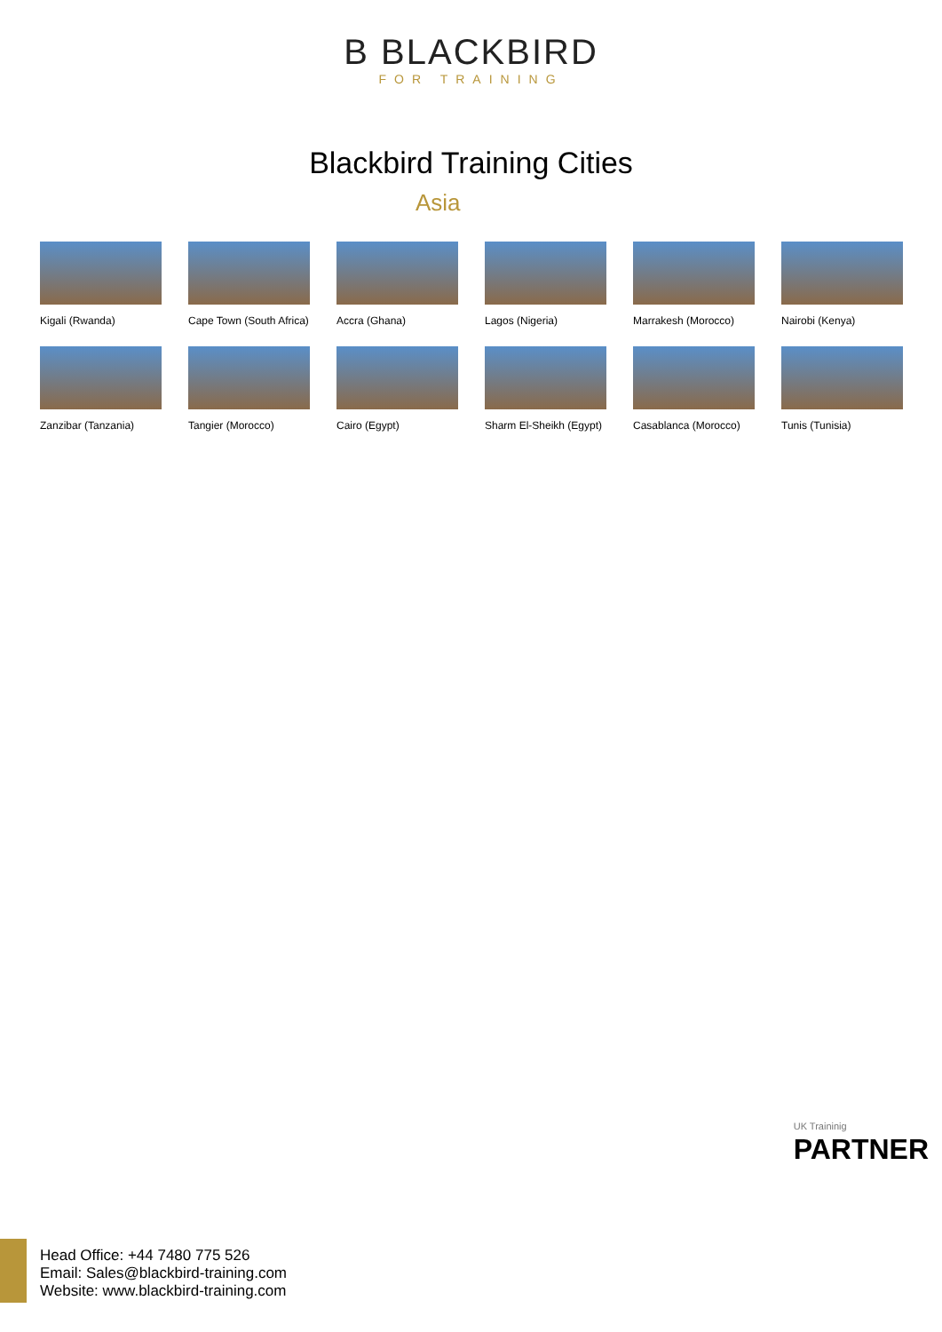B BLACKBIRD
FOR TRAINING
Blackbird Training Cities
Asia
Kigali (Rwanda)
Cape Town (South Africa)
Accra (Ghana)
Lagos (Nigeria)
Marrakesh (Morocco)
Nairobi (Kenya)
Zanzibar (Tanzania)
Tangier (Morocco)
Cairo (Egypt)
Sharm El-Sheikh (Egypt)
Casablanca (Morocco)
Tunis (Tunisia)
UK Traininig
PARTNER
Head Office: +44 7480 775 526
Email: Sales@blackbird-training.com
Website: www.blackbird-training.com